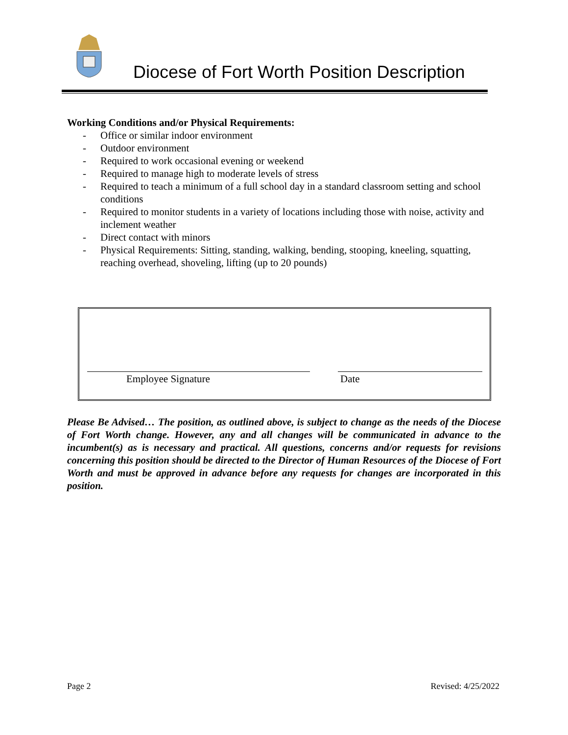Diocese of Fort Worth Position Description
Working Conditions and/or Physical Requirements:
- Office or similar indoor environment
- Outdoor environment
- Required to work occasional evening or weekend
- Required to manage high to moderate levels of stress
- Required to teach a minimum of a full school day in a standard classroom setting and school conditions
- Required to monitor students in a variety of locations including those with noise, activity and inclement weather
- Direct contact with minors
- Physical Requirements: Sitting, standing, walking, bending, stooping, kneeling, squatting, reaching overhead, shoveling, lifting (up to 20 pounds)
Employee Signature Date
Please Be Advised… The position, as outlined above, is subject to change as the needs of the Diocese of Fort Worth change. However, any and all changes will be communicated in advance to the incumbent(s) as is necessary and practical. All questions, concerns and/or requests for revisions concerning this position should be directed to the Director of Human Resources of the Diocese of Fort Worth and must be approved in advance before any requests for changes are incorporated in this position.
Page 2 Revised: 4/25/2022